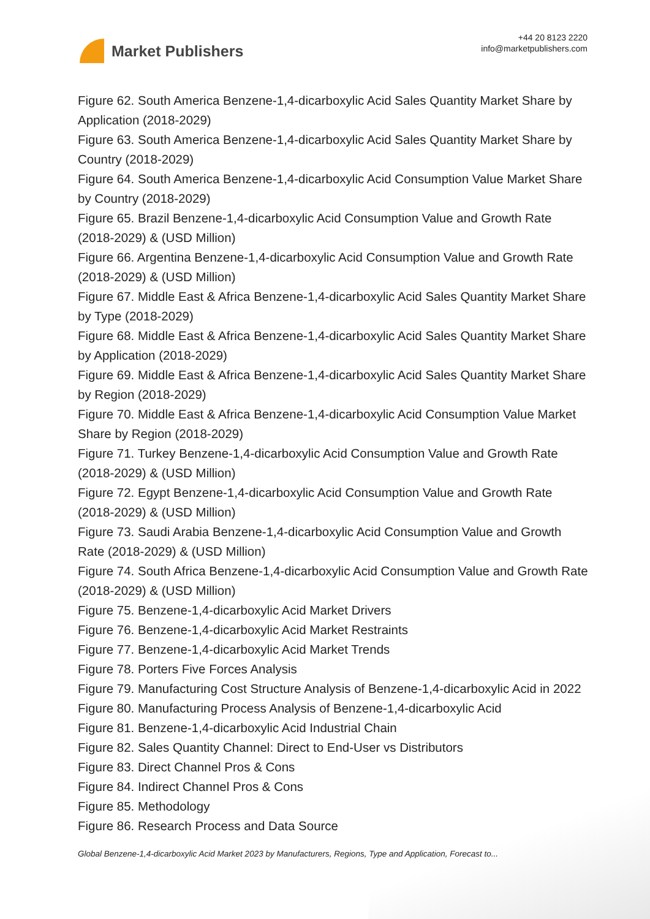Market Publishers
+44 20 8123 2220
info@marketpublishers.com
Figure 62. South America Benzene-1,4-dicarboxylic Acid Sales Quantity Market Share by Application (2018-2029)
Figure 63. South America Benzene-1,4-dicarboxylic Acid Sales Quantity Market Share by Country (2018-2029)
Figure 64. South America Benzene-1,4-dicarboxylic Acid Consumption Value Market Share by Country (2018-2029)
Figure 65. Brazil Benzene-1,4-dicarboxylic Acid Consumption Value and Growth Rate (2018-2029) & (USD Million)
Figure 66. Argentina Benzene-1,4-dicarboxylic Acid Consumption Value and Growth Rate (2018-2029) & (USD Million)
Figure 67. Middle East & Africa Benzene-1,4-dicarboxylic Acid Sales Quantity Market Share by Type (2018-2029)
Figure 68. Middle East & Africa Benzene-1,4-dicarboxylic Acid Sales Quantity Market Share by Application (2018-2029)
Figure 69. Middle East & Africa Benzene-1,4-dicarboxylic Acid Sales Quantity Market Share by Region (2018-2029)
Figure 70. Middle East & Africa Benzene-1,4-dicarboxylic Acid Consumption Value Market Share by Region (2018-2029)
Figure 71. Turkey Benzene-1,4-dicarboxylic Acid Consumption Value and Growth Rate (2018-2029) & (USD Million)
Figure 72. Egypt Benzene-1,4-dicarboxylic Acid Consumption Value and Growth Rate (2018-2029) & (USD Million)
Figure 73. Saudi Arabia Benzene-1,4-dicarboxylic Acid Consumption Value and Growth Rate (2018-2029) & (USD Million)
Figure 74. South Africa Benzene-1,4-dicarboxylic Acid Consumption Value and Growth Rate (2018-2029) & (USD Million)
Figure 75. Benzene-1,4-dicarboxylic Acid Market Drivers
Figure 76. Benzene-1,4-dicarboxylic Acid Market Restraints
Figure 77. Benzene-1,4-dicarboxylic Acid Market Trends
Figure 78. Porters Five Forces Analysis
Figure 79. Manufacturing Cost Structure Analysis of Benzene-1,4-dicarboxylic Acid in 2022
Figure 80. Manufacturing Process Analysis of Benzene-1,4-dicarboxylic Acid
Figure 81. Benzene-1,4-dicarboxylic Acid Industrial Chain
Figure 82. Sales Quantity Channel: Direct to End-User vs Distributors
Figure 83. Direct Channel Pros & Cons
Figure 84. Indirect Channel Pros & Cons
Figure 85. Methodology
Figure 86. Research Process and Data Source
Global Benzene-1,4-dicarboxylic Acid Market 2023 by Manufacturers, Regions, Type and Application, Forecast to...